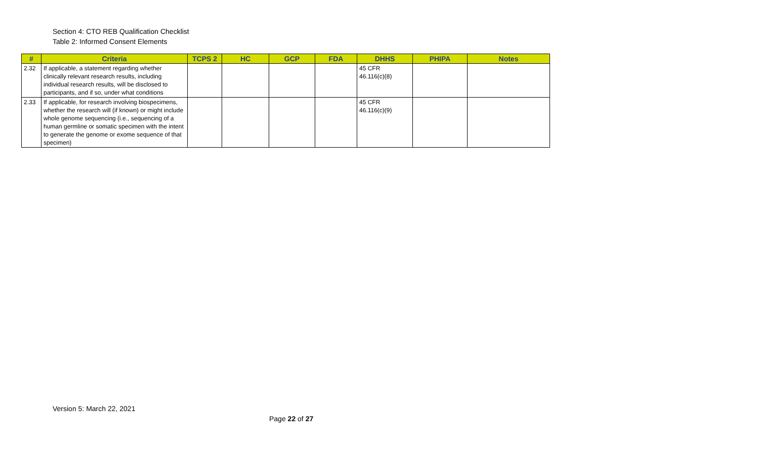Section 4: CTO REB Qualification Checklist
Table 2: Informed Consent Elements
| # | Criteria | TCPS 2 | HC | GCP | FDA | DHHS | PHIPA | Notes |
| --- | --- | --- | --- | --- | --- | --- | --- | --- |
| 2.32 | If applicable, a statement regarding whether clinically relevant research results, including individual research results, will be disclosed to participants, and if so, under what conditions | | | | | 45 CFR 46.116(c)(8) | | |
| 2.33 | If applicable, for research involving biospecimens, whether the research will (if known) or might include whole genome sequencing (i.e., sequencing of a human germline or somatic specimen with the intent to generate the genome or exome sequence of that specimen) | | | | | 45 CFR 46.116(c)(9) | | |
Version 5: March 22, 2021
Page 22 of 27